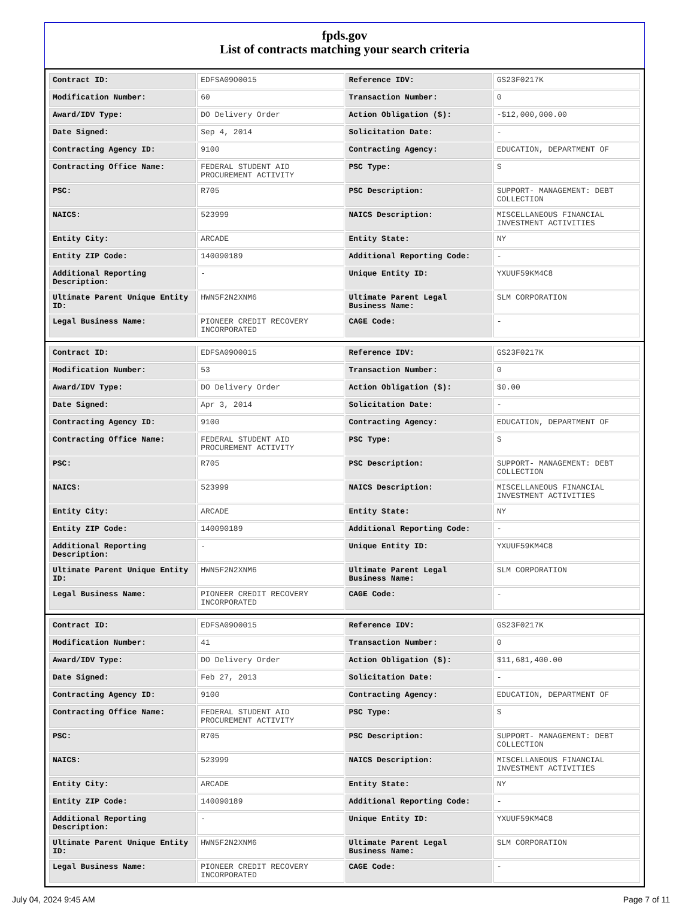fpds.gov
List of contracts matching your search criteria
| Contract ID: | EDFSA09O0015 | Reference IDV: | GS23F0217K |
| Modification Number: | 60 | Transaction Number: | 0 |
| Award/IDV Type: | DO Delivery Order | Action Obligation ($): | -$12,000,000.00 |
| Date Signed: | Sep 4, 2014 | Solicitation Date: | - |
| Contracting Agency ID: | 9100 | Contracting Agency: | EDUCATION, DEPARTMENT OF |
| Contracting Office Name: | FEDERAL STUDENT AID PROCUREMENT ACTIVITY | PSC Type: | S |
| PSC: | R705 | PSC Description: | SUPPORT- MANAGEMENT: DEBT COLLECTION |
| NAICS: | 523999 | NAICS Description: | MISCELLANEOUS FINANCIAL INVESTMENT ACTIVITIES |
| Entity City: | ARCADE | Entity State: | NY |
| Entity ZIP Code: | 140090189 | Additional Reporting Code: | - |
| Additional Reporting Description: | - | Unique Entity ID: | YXUUF59KM4C8 |
| Ultimate Parent Unique Entity ID: | HWN5F2N2XNM6 | Ultimate Parent Legal Business Name: | SLM CORPORATION |
| Legal Business Name: | PIONEER CREDIT RECOVERY INCORPORATED | CAGE Code: | - |
| Contract ID: | EDFSA09O0015 | Reference IDV: | GS23F0217K |
| Modification Number: | 53 | Transaction Number: | 0 |
| Award/IDV Type: | DO Delivery Order | Action Obligation ($): | $0.00 |
| Date Signed: | Apr 3, 2014 | Solicitation Date: | - |
| Contracting Agency ID: | 9100 | Contracting Agency: | EDUCATION, DEPARTMENT OF |
| Contracting Office Name: | FEDERAL STUDENT AID PROCUREMENT ACTIVITY | PSC Type: | S |
| PSC: | R705 | PSC Description: | SUPPORT- MANAGEMENT: DEBT COLLECTION |
| NAICS: | 523999 | NAICS Description: | MISCELLANEOUS FINANCIAL INVESTMENT ACTIVITIES |
| Entity City: | ARCADE | Entity State: | NY |
| Entity ZIP Code: | 140090189 | Additional Reporting Code: | - |
| Additional Reporting Description: | - | Unique Entity ID: | YXUUF59KM4C8 |
| Ultimate Parent Unique Entity ID: | HWN5F2N2XNM6 | Ultimate Parent Legal Business Name: | SLM CORPORATION |
| Legal Business Name: | PIONEER CREDIT RECOVERY INCORPORATED | CAGE Code: | - |
| Contract ID: | EDFSA09O0015 | Reference IDV: | GS23F0217K |
| Modification Number: | 41 | Transaction Number: | 0 |
| Award/IDV Type: | DO Delivery Order | Action Obligation ($): | $11,681,400.00 |
| Date Signed: | Feb 27, 2013 | Solicitation Date: | - |
| Contracting Agency ID: | 9100 | Contracting Agency: | EDUCATION, DEPARTMENT OF |
| Contracting Office Name: | FEDERAL STUDENT AID PROCUREMENT ACTIVITY | PSC Type: | S |
| PSC: | R705 | PSC Description: | SUPPORT- MANAGEMENT: DEBT COLLECTION |
| NAICS: | 523999 | NAICS Description: | MISCELLANEOUS FINANCIAL INVESTMENT ACTIVITIES |
| Entity City: | ARCADE | Entity State: | NY |
| Entity ZIP Code: | 140090189 | Additional Reporting Code: | - |
| Additional Reporting Description: | - | Unique Entity ID: | YXUUF59KM4C8 |
| Ultimate Parent Unique Entity ID: | HWN5F2N2XNM6 | Ultimate Parent Legal Business Name: | SLM CORPORATION |
| Legal Business Name: | PIONEER CREDIT RECOVERY INCORPORATED | CAGE Code: | - |
July 04, 2024 9:45 AM Page 7 of 11